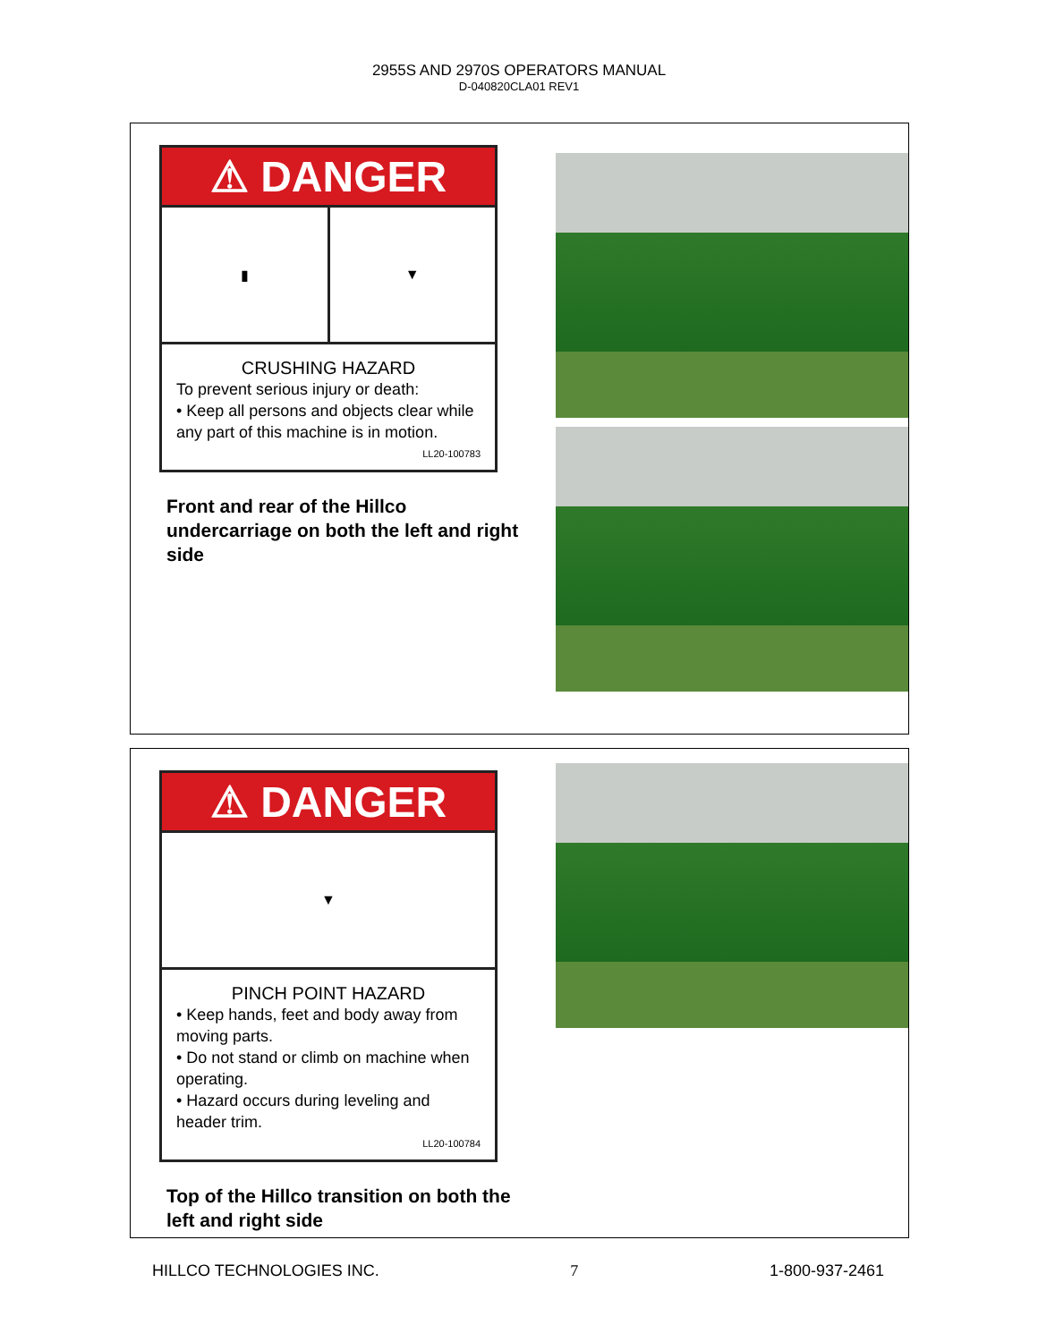2955S AND 2970S OPERATORS MANUAL
D-040820CLA01 REV1
⚠ DANGER
▮ ▼
CRUSHING HAZARD
To prevent serious injury or death:
• Keep all persons and objects clear while any part of this machine is in motion.
LL20-100783
Front and rear of the Hillco undercarriage on both the left and right side
⚠ DANGER
▼
PINCH POINT HAZARD
• Keep hands, feet and body away from moving parts.
• Do not stand or climb on machine when operating.
• Hazard occurs during leveling and header trim.
LL20-100784
Top of the Hillco transition on both the left and right side
HILLCO TECHNOLOGIES INC. 7 1-800-937-2461